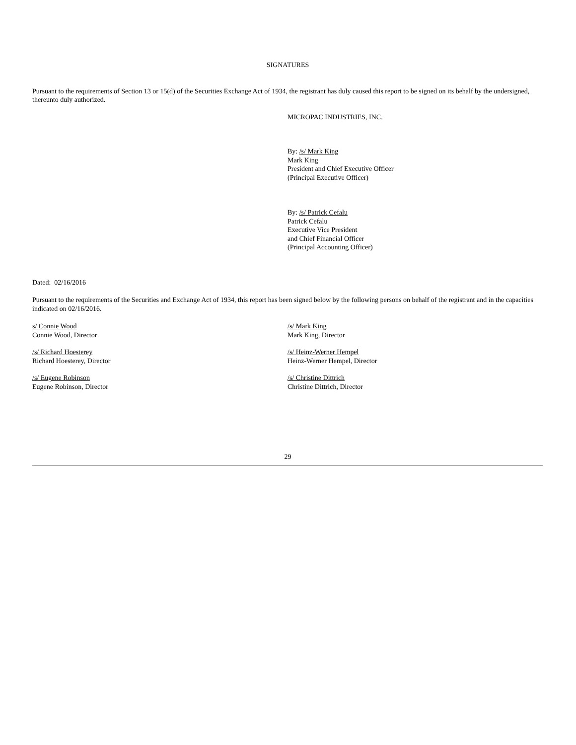SIGNATURES
Pursuant to the requirements of Section 13 or 15(d) of the Securities Exchange Act of 1934, the registrant has duly caused this report to be signed on its behalf by the undersigned, thereunto duly authorized.
MICROPAC INDUSTRIES, INC.
By: /s/ Mark King
Mark King
President and Chief Executive Officer
(Principal Executive Officer)
By: /s/ Patrick Cefalu
Patrick Cefalu
Executive Vice President
and Chief Financial Officer
(Principal Accounting Officer)
Dated: 02/16/2016
Pursuant to the requirements of the Securities and Exchange Act of 1934, this report has been signed below by the following persons on behalf of the registrant and in the capacities indicated on 02/16/2016.
s/ Connie Wood
Connie Wood, Director
/s/ Mark King
Mark King, Director
/s/ Richard Hoesterey
Richard Hoesterey, Director
/s/ Heinz-Werner Hempel
Heinz-Werner Hempel, Director
/s/ Eugene Robinson
Eugene Robinson, Director
/s/ Christine Dittrich
Christine Dittrich, Director
29